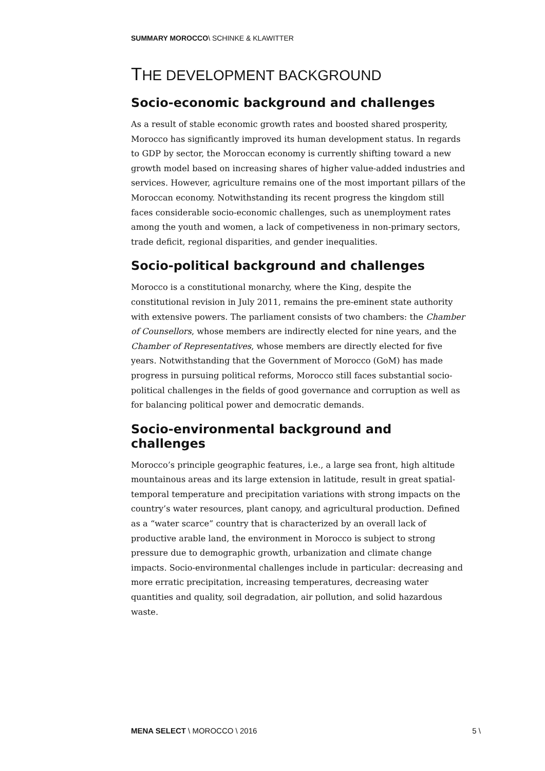SUMMARY MOROCCO\ SCHINKE & KLAWITTER
THE DEVELOPMENT BACKGROUND
Socio-economic background and challenges
As a result of stable economic growth rates and boosted shared prosperity, Morocco has significantly improved its human development status. In regards to GDP by sector, the Moroccan economy is currently shifting toward a new growth model based on increasing shares of higher value-added industries and services. However, agriculture remains one of the most important pillars of the Moroccan economy. Notwithstanding its recent progress the kingdom still faces considerable socio-economic challenges, such as unemployment rates among the youth and women, a lack of competiveness in non-primary sectors, trade deficit, regional disparities, and gender inequalities.
Socio-political background and challenges
Morocco is a constitutional monarchy, where the King, despite the constitutional revision in July 2011, remains the pre-eminent state authority with extensive powers. The parliament consists of two chambers: the Chamber of Counsellors, whose members are indirectly elected for nine years, and the Chamber of Representatives, whose members are directly elected for five years. Notwithstanding that the Government of Morocco (GoM) has made progress in pursuing political reforms, Morocco still faces substantial socio-political challenges in the fields of good governance and corruption as well as for balancing political power and democratic demands.
Socio-environmental background and challenges
Morocco’s principle geographic features, i.e., a large sea front, high altitude mountainous areas and its large extension in latitude, result in great spatial-temporal temperature and precipitation variations with strong impacts on the country’s water resources, plant canopy, and agricultural production. Defined as a “water scarce” country that is characterized by an overall lack of productive arable land, the environment in Morocco is subject to strong pressure due to demographic growth, urbanization and climate change impacts. Socio-environmental challenges include in particular: decreasing and more erratic precipitation, increasing temperatures, decreasing water quantities and quality, soil degradation, air pollution, and solid hazardous waste.
MENA SELECT \ MOROCCO \ 2016 5 \